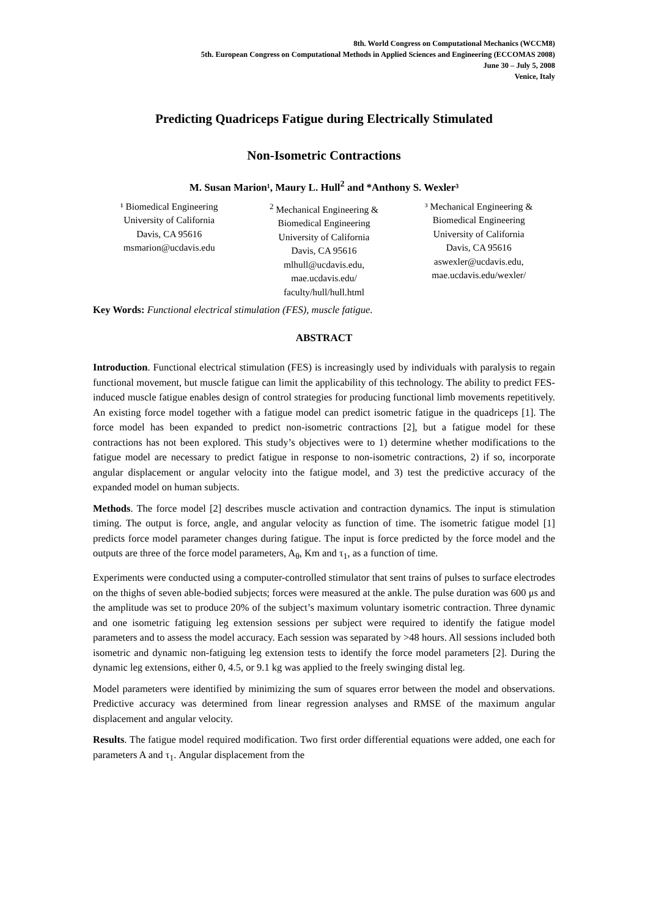8th. World Congress on Computational Mechanics (WCCM8)
5th. European Congress on Computational Methods in Applied Sciences and Engineering (ECCOMAS 2008)
June 30 – July 5, 2008
Venice, Italy
Predicting Quadriceps Fatigue during Electrically Stimulated
Non-Isometric Contractions
M. Susan Marion¹, Maury L. Hull<sup>2</sup> and *Anthony S. Wexler³
¹ Biomedical Engineering
University of California
Davis, CA 95616
msmarion@ucdavis.edu
<sup>2</sup> Mechanical Engineering &
Biomedical Engineering
University of California
Davis, CA 95616
mlhull@ucdavis.edu,
mae.ucdavis.edu/
faculty/hull/hull.html
³ Mechanical Engineering &
Biomedical Engineering
University of California
Davis, CA 95616
aswexler@ucdavis.edu,
mae.ucdavis.edu/wexler/
Key Words: Functional electrical stimulation (FES), muscle fatigue.
ABSTRACT
Introduction. Functional electrical stimulation (FES) is increasingly used by individuals with paralysis to regain functional movement, but muscle fatigue can limit the applicability of this technology. The ability to predict FES-induced muscle fatigue enables design of control strategies for producing functional limb movements repetitively. An existing force model together with a fatigue model can predict isometric fatigue in the quadriceps [1]. The force model has been expanded to predict non-isometric contractions [2], but a fatigue model for these contractions has not been explored. This study’s objectives were to 1) determine whether modifications to the fatigue model are necessary to predict fatigue in response to non-isometric contractions, 2) if so, incorporate angular displacement or angular velocity into the fatigue model, and 3) test the predictive accuracy of the expanded model on human subjects.
Methods. The force model [2] describes muscle activation and contraction dynamics. The input is stimulation timing. The output is force, angle, and angular velocity as function of time. The isometric fatigue model [1] predicts force model parameter changes during fatigue. The input is force predicted by the force model and the outputs are three of the force model parameters, A<sub>θ</sub>, Km and τ<sub>1</sub>, as a function of time.
Experiments were conducted using a computer-controlled stimulator that sent trains of pulses to surface electrodes on the thighs of seven able-bodied subjects; forces were measured at the ankle. The pulse duration was 600 μs and the amplitude was set to produce 20% of the subject’s maximum voluntary isometric contraction. Three dynamic and one isometric fatiguing leg extension sessions per subject were required to identify the fatigue model parameters and to assess the model accuracy. Each session was separated by >48 hours. All sessions included both isometric and dynamic non-fatiguing leg extension tests to identify the force model parameters [2]. During the dynamic leg extensions, either 0, 4.5, or 9.1 kg was applied to the freely swinging distal leg.
Model parameters were identified by minimizing the sum of squares error between the model and observations. Predictive accuracy was determined from linear regression analyses and RMSE of the maximum angular displacement and angular velocity.
Results. The fatigue model required modification. Two first order differential equations were added, one each for parameters A and τ<sub>1</sub>. Angular displacement from the